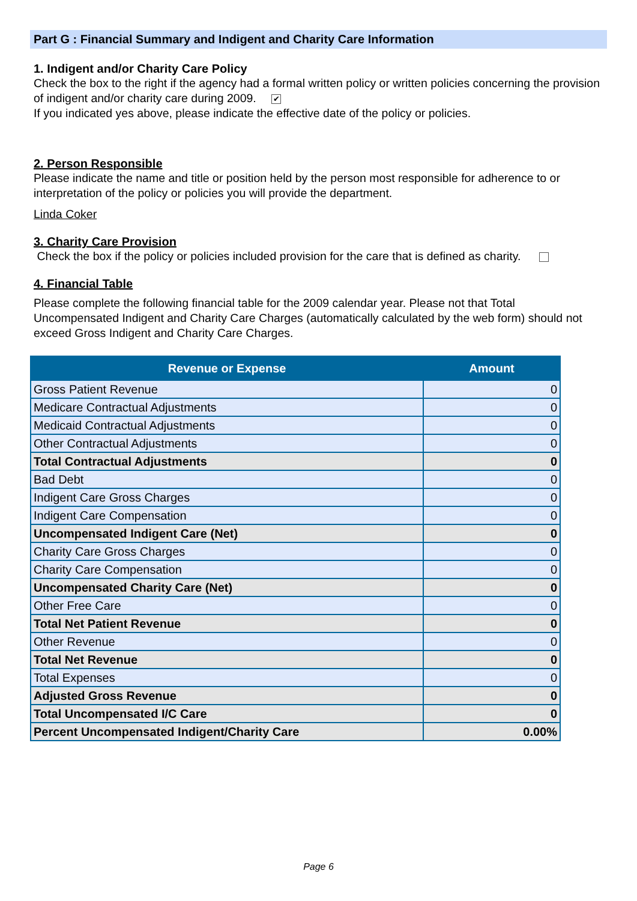Part G : Financial Summary and Indigent and Charity Care Information
1. Indigent and/or Charity Care Policy
Check the box to the right if the agency had a formal written policy or written policies concerning the provision of indigent and/or charity care during 2009. ✔
If you indicated yes above, please indicate the effective date of the policy or policies.
2. Person Responsible
Please indicate the name and title or position held by the person most responsible for adherence to or interpretation of the policy or policies you will provide the department.
Linda Coker
3. Charity Care Provision
Check the box if the policy or policies included provision for the care that is defined as charity.
4. Financial Table
Please complete the following financial table for the 2009 calendar year. Please not that Total Uncompensated Indigent and Charity Care Charges (automatically calculated by the web form) should not exceed Gross Indigent and Charity Care Charges.
| Revenue or Expense | Amount |
| --- | --- |
| Gross Patient Revenue | 0 |
| Medicare Contractual Adjustments | 0 |
| Medicaid Contractual Adjustments | 0 |
| Other Contractual Adjustments | 0 |
| Total Contractual Adjustments | 0 |
| Bad Debt | 0 |
| Indigent Care Gross Charges | 0 |
| Indigent Care Compensation | 0 |
| Uncompensated Indigent Care (Net) | 0 |
| Charity Care Gross Charges | 0 |
| Charity Care Compensation | 0 |
| Uncompensated Charity Care (Net) | 0 |
| Other Free Care | 0 |
| Total Net Patient Revenue | 0 |
| Other Revenue | 0 |
| Total Net Revenue | 0 |
| Total Expenses | 0 |
| Adjusted Gross Revenue | 0 |
| Total Uncompensated I/C Care | 0 |
| Percent Uncompensated Indigent/Charity Care | 0.00% |
Page 6